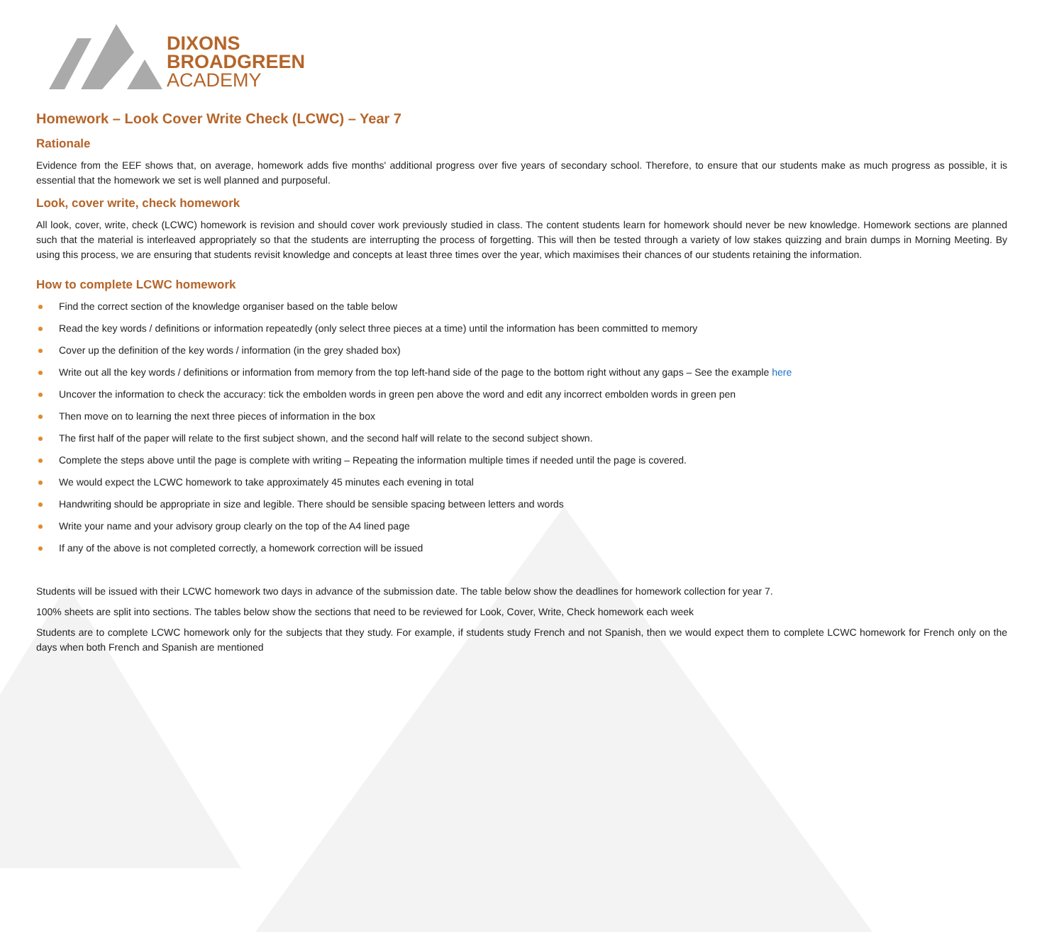DIXONS
BROADGREEN
ACADEMY
Homework – Look Cover Write Check (LCWC) – Year 7
Rationale
Evidence from the EEF shows that, on average, homework adds five months' additional progress over five years of secondary school. Therefore, to ensure that our students make as much progress as possible, it is essential that the homework we set is well planned and purposeful.
Look, cover write, check homework
All look, cover, write, check (LCWC) homework is revision and should cover work previously studied in class. The content students learn for homework should never be new knowledge. Homework sections are planned such that the material is interleaved appropriately so that the students are interrupting the process of forgetting. This will then be tested through a variety of low stakes quizzing and brain dumps in Morning Meeting. By using this process, we are ensuring that students revisit knowledge and concepts at least three times over the year, which maximises their chances of our students retaining the information.
How to complete LCWC homework
Find the correct section of the knowledge organiser based on the table below
Read the key words / definitions or information repeatedly (only select three pieces at a time) until the information has been committed to memory
Cover up the definition of the key words / information (in the grey shaded box)
Write out all the key words / definitions or information from memory from the top left-hand side of the page to the bottom right without any gaps – See the example here
Uncover the information to check the accuracy: tick the embolden words in green pen above the word and edit any incorrect embolden words in green pen
Then move on to learning the next three pieces of information in the box
The first half of the paper will relate to the first subject shown, and the second half will relate to the second subject shown.
Complete the steps above until the page is complete with writing – Repeating the information multiple times if needed until the page is covered.
We would expect the LCWC homework to take approximately 45 minutes each evening in total
Handwriting should be appropriate in size and legible. There should be sensible spacing between letters and words
Write your name and your advisory group clearly on the top of the A4 lined page
If any of the above is not completed correctly, a homework correction will be issued
Students will be issued with their LCWC homework two days in advance of the submission date. The table below show the deadlines for homework collection for year 7.
100% sheets are split into sections. The tables below show the sections that need to be reviewed for Look, Cover, Write, Check homework each week
Students are to complete LCWC homework only for the subjects that they study. For example, if students study French and not Spanish, then we would expect them to complete LCWC homework for French only on the days when both French and Spanish are mentioned